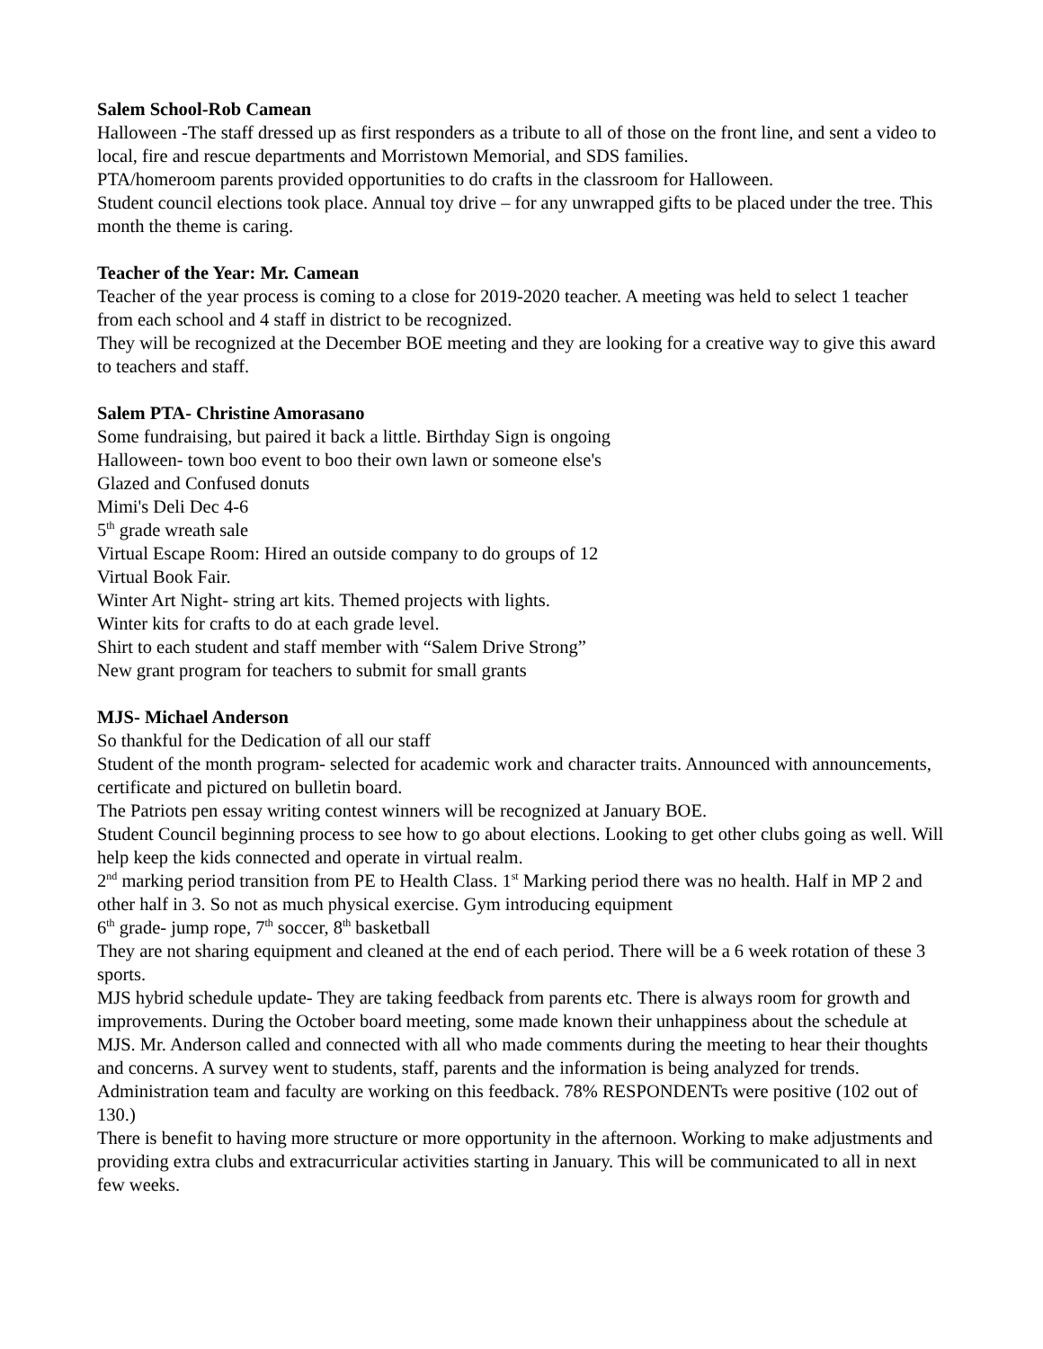Salem School-Rob Camean
Halloween -The staff dressed up as first responders as a tribute to all of those on the front line, and sent a video to local, fire and rescue departments and Morristown Memorial, and SDS families.
PTA/homeroom parents provided opportunities to do crafts in the classroom for Halloween.
Student council elections took place. Annual toy drive – for any unwrapped gifts to be placed under the tree. This month the theme is caring.
Teacher of the Year: Mr. Camean
Teacher of the year process is coming to a close for 2019-2020 teacher. A meeting was held to select 1 teacher from each school and 4 staff in district to be recognized.
They will be recognized at the December BOE meeting and they are looking for a creative way to give this award to teachers and staff.
Salem PTA- Christine Amorasano
Some fundraising, but paired it back a little. Birthday Sign is ongoing
Halloween- town boo event to boo their own lawn or someone else's
Glazed and Confused donuts
Mimi's Deli Dec 4-6
5<sup>th</sup> grade wreath sale
Virtual Escape Room: Hired an outside company to do groups of 12
Virtual Book Fair.
Winter Art Night- string art kits. Themed projects with lights.
Winter kits for crafts to do at each grade level.
Shirt to each student and staff member with “Salem Drive Strong”
New grant program for teachers to submit for small grants
MJS- Michael Anderson
So thankful for the Dedication of all our staff
Student of the month program- selected for academic work and character traits. Announced with announcements, certificate and pictured on bulletin board.
The Patriots pen essay writing contest winners will be recognized at January BOE.
Student Council beginning process to see how to go about elections. Looking to get other clubs going as well. Will help keep the kids connected and operate in virtual realm.
2<sup>nd</sup> marking period transition from PE to Health Class. 1<sup>st</sup> Marking period there was no health. Half in MP 2 and other half in 3. So not as much physical exercise. Gym introducing equipment
6<sup>th</sup> grade- jump rope, 7<sup>th</sup> soccer, 8<sup>th</sup> basketball
They are not sharing equipment and cleaned at the end of each period. There will be a 6 week rotation of these 3 sports.
MJS hybrid schedule update- They are taking feedback from parents etc. There is always room for growth and improvements. During the October board meeting, some made known their unhappiness about the schedule at MJS. Mr. Anderson called and connected with all who made comments during the meeting to hear their thoughts and concerns. A survey went to students, staff, parents and the information is being analyzed for trends. Administration team and faculty are working on this feedback. 78% RESPONDENTs were positive (102 out of 130.)
There is benefit to having more structure or more opportunity in the afternoon. Working to make adjustments and providing extra clubs and extracurricular activities starting in January. This will be communicated to all in next few weeks.